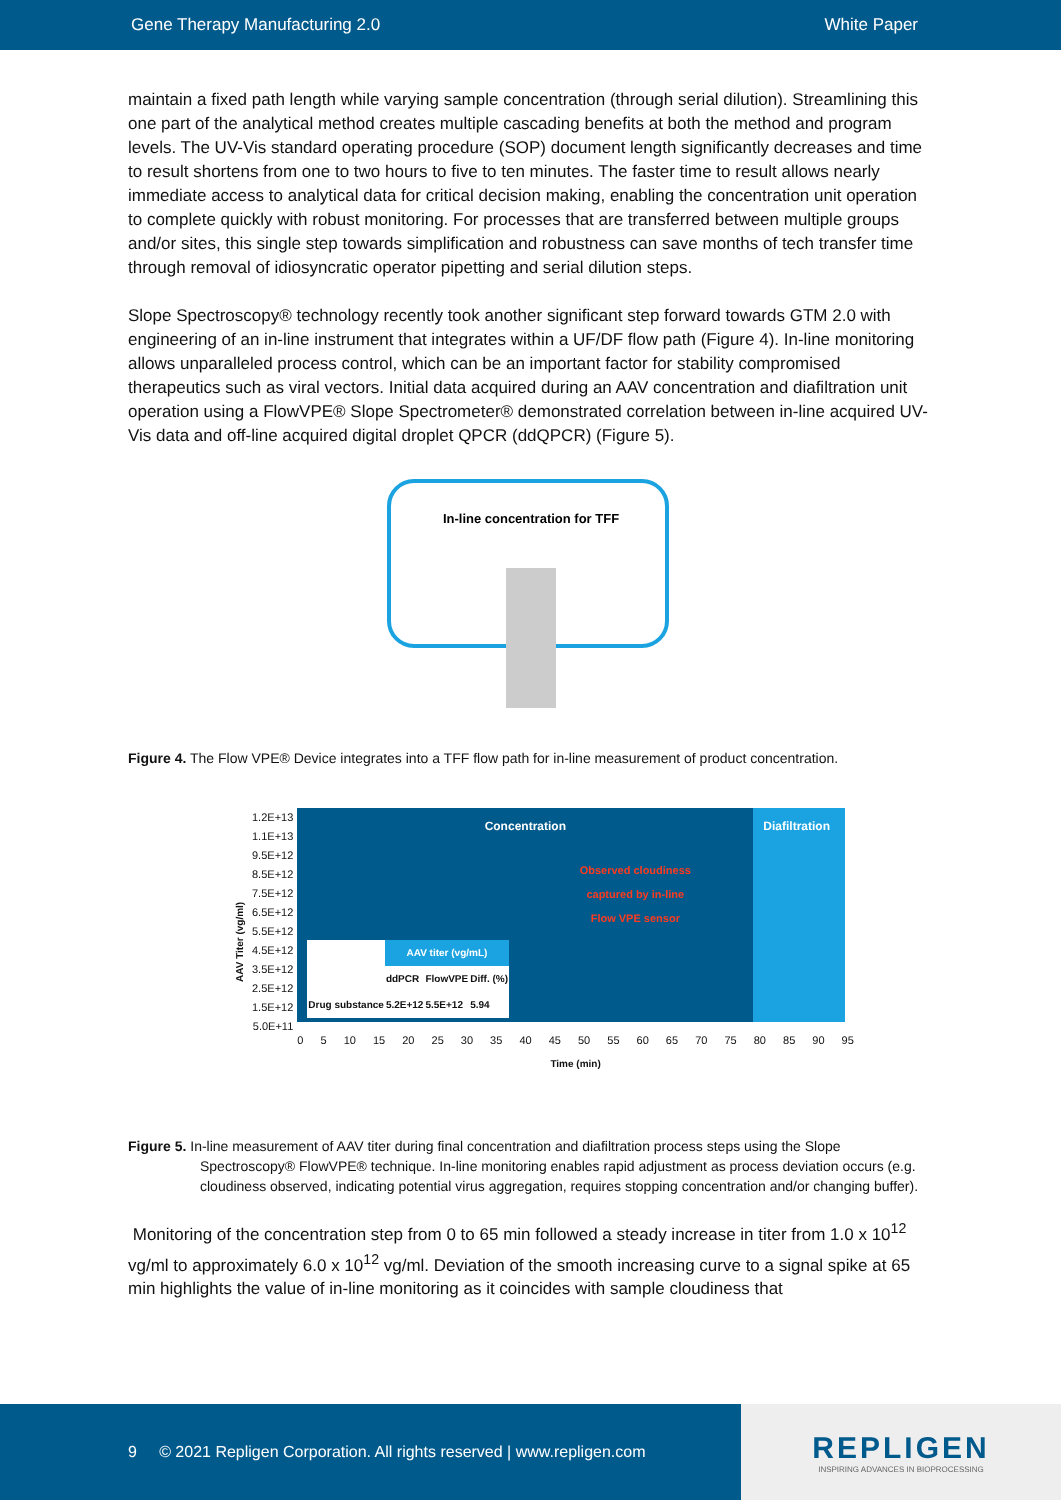Gene Therapy Manufacturing 2.0 White Paper
maintain a fixed path length while varying sample concentration (through serial dilution). Streamlining this one part of the analytical method creates multiple cascading benefits at both the method and program levels. The UV-Vis standard operating procedure (SOP) document length significantly decreases and time to result shortens from one to two hours to five to ten minutes. The faster time to result allows nearly immediate access to analytical data for critical decision making, enabling the concentration unit operation to complete quickly with robust monitoring. For processes that are transferred between multiple groups and/or sites, this single step towards simplification and robustness can save months of tech transfer time through removal of idiosyncratic operator pipetting and serial dilution steps.
Slope Spectroscopy® technology recently took another significant step forward towards GTM 2.0 with engineering of an in-line instrument that integrates within a UF/DF flow path (Figure 4). In-line monitoring allows unparalleled process control, which can be an important factor for stability compromised therapeutics such as viral vectors. Initial data acquired during an AAV concentration and diafiltration unit operation using a FlowVPE® Slope Spectrometer® demonstrated correlation between in-line acquired UV-Vis data and off-line acquired digital droplet QPCR (ddQPCR) (Figure 5).
In-line concentration for TFF
Figure 4. The Flow VPE® Device integrates into a TFF flow path for in-line measurement of product concentration.
AAV Titer (vg/ml)
1.2E+13
1.1E+13
9.5E+12
8.5E+12
7.5E+12
6.5E+12
5.5E+12
4.5E+12
3.5E+12
2.5E+12
1.5E+12
5.0E+11
Concentration
Observed cloudiness
captured by in-line
Flow VPE sensor
| | AAV titer (vg/mL) | | |
| --- | --- | --- | --- |
| | ddPCR | FlowVPE | Diff. (%) |
| Drug substance | 5.2E+12 | 5.5E+12 | 5.94 |
Diafiltration
0 5 10 15 20 25 30 35 40 45 50 55 60 65 70 75 80 85 90 95
Time (min)
Figure 5. In-line measurement of AAV titer during final concentration and diafiltration process steps using the Slope Spectroscopy® FlowVPE® technique. In-line monitoring enables rapid adjustment as process deviation occurs (e.g. cloudiness observed, indicating potential virus aggregation, requires stopping concentration and/or changing buffer).
Monitoring of the concentration step from 0 to 65 min followed a steady increase in titer from 1.0 x 10<sup>12</sup> vg/ml to approximately 6.0 x 10<sup>12</sup> vg/ml. Deviation of the smooth increasing curve to a signal spike at 65 min highlights the value of in-line monitoring as it coincides with sample cloudiness that
9 © 2021 Repligen Corporation. All rights reserved | www.repligen.com
REPLIGEN
INSPIRING ADVANCES IN BIOPROCESSING